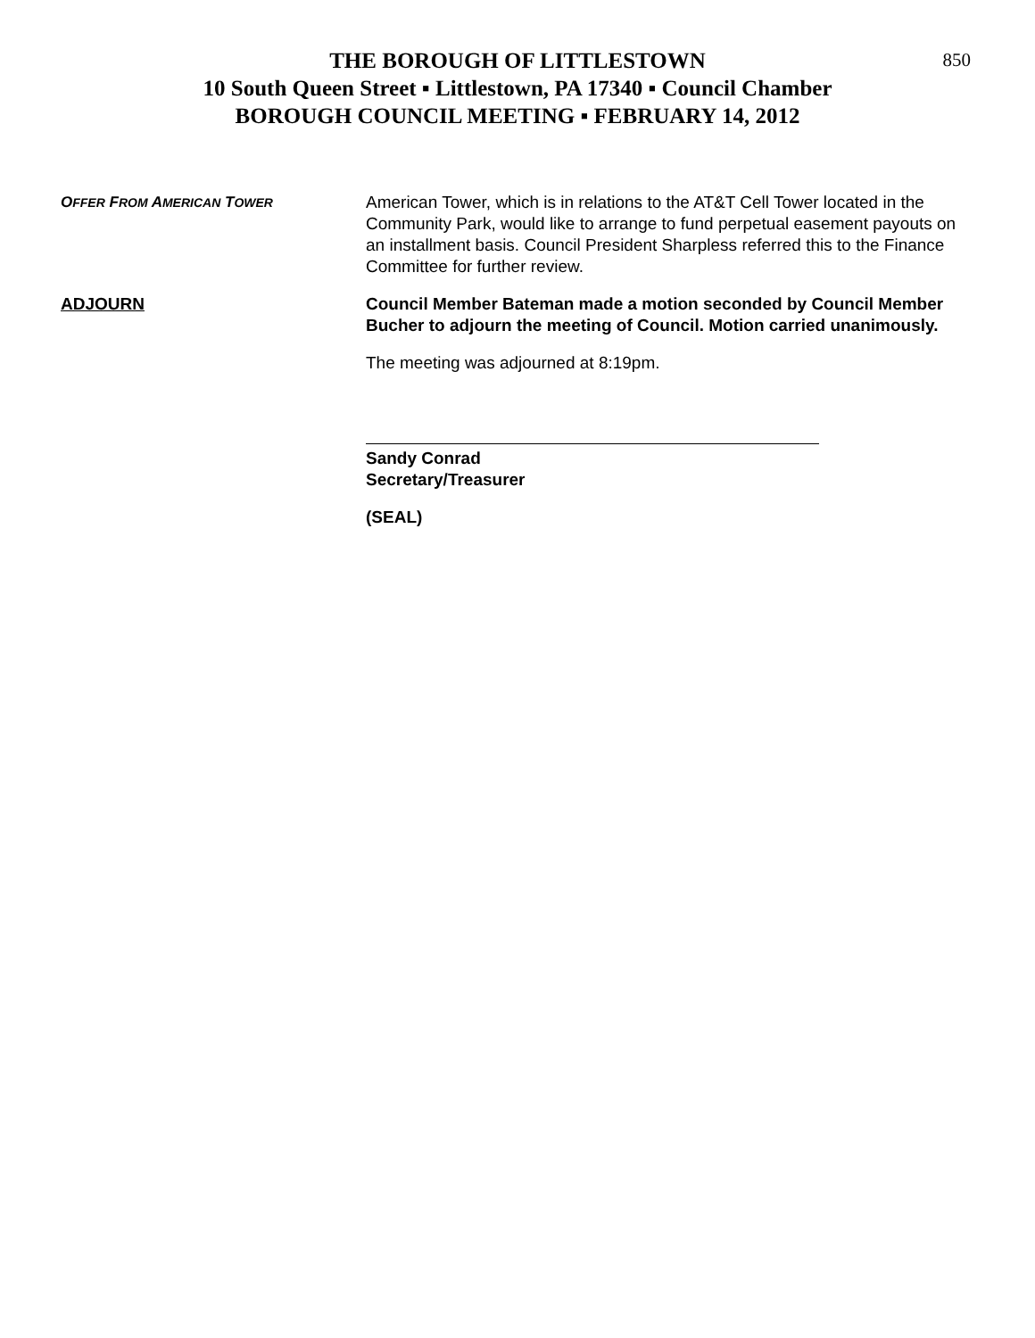THE BOROUGH OF LITTLESTOWN
10 South Queen Street ▪ Littlestown, PA 17340 ▪ Council Chamber
BOROUGH COUNCIL MEETING ▪ FEBRUARY 14, 2012
850
OFFER FROM AMERICAN TOWER
American Tower, which is in relations to the AT&T Cell Tower located in the Community Park, would like to arrange to fund perpetual easement payouts on an installment basis. Council President Sharpless referred this to the Finance Committee for further review.
ADJOURN Council Member Bateman made a motion seconded by Council Member Bucher to adjourn the meeting of Council. Motion carried unanimously.
The meeting was adjourned at 8:19pm.
Sandy Conrad
Secretary/Treasurer
(SEAL)